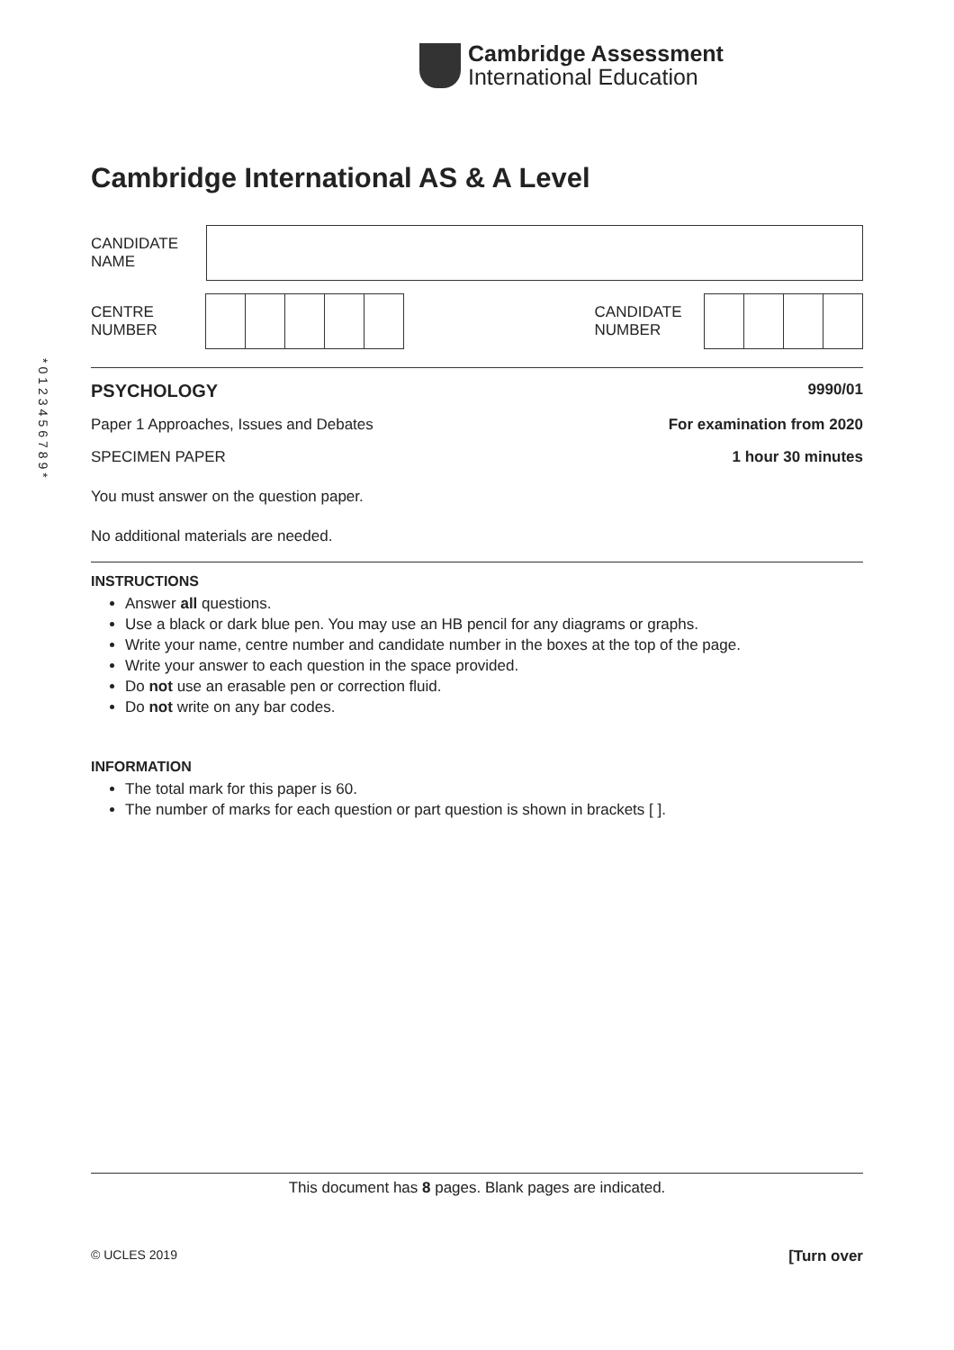Cambridge Assessment
International Education
*0123456789*
Cambridge International AS & A Level
CANDIDATE
NAME
CENTRE
NUMBER
CANDIDATE
NUMBER
PSYCHOLOGY 9990/01
Paper 1 Approaches, Issues and Debates For examination from 2020
SPECIMEN PAPER 1 hour 30 minutes
You must answer on the question paper.
No additional materials are needed.
INSTRUCTIONS
Answer all questions.
Use a black or dark blue pen. You may use an HB pencil for any diagrams or graphs.
Write your name, centre number and candidate number in the boxes at the top of the page.
Write your answer to each question in the space provided.
Do not use an erasable pen or correction fluid.
Do not write on any bar codes.
INFORMATION
The total mark for this paper is 60.
The number of marks for each question or part question is shown in brackets [ ].
This document has 8 pages. Blank pages are indicated.
© UCLES 2019 [Turn over